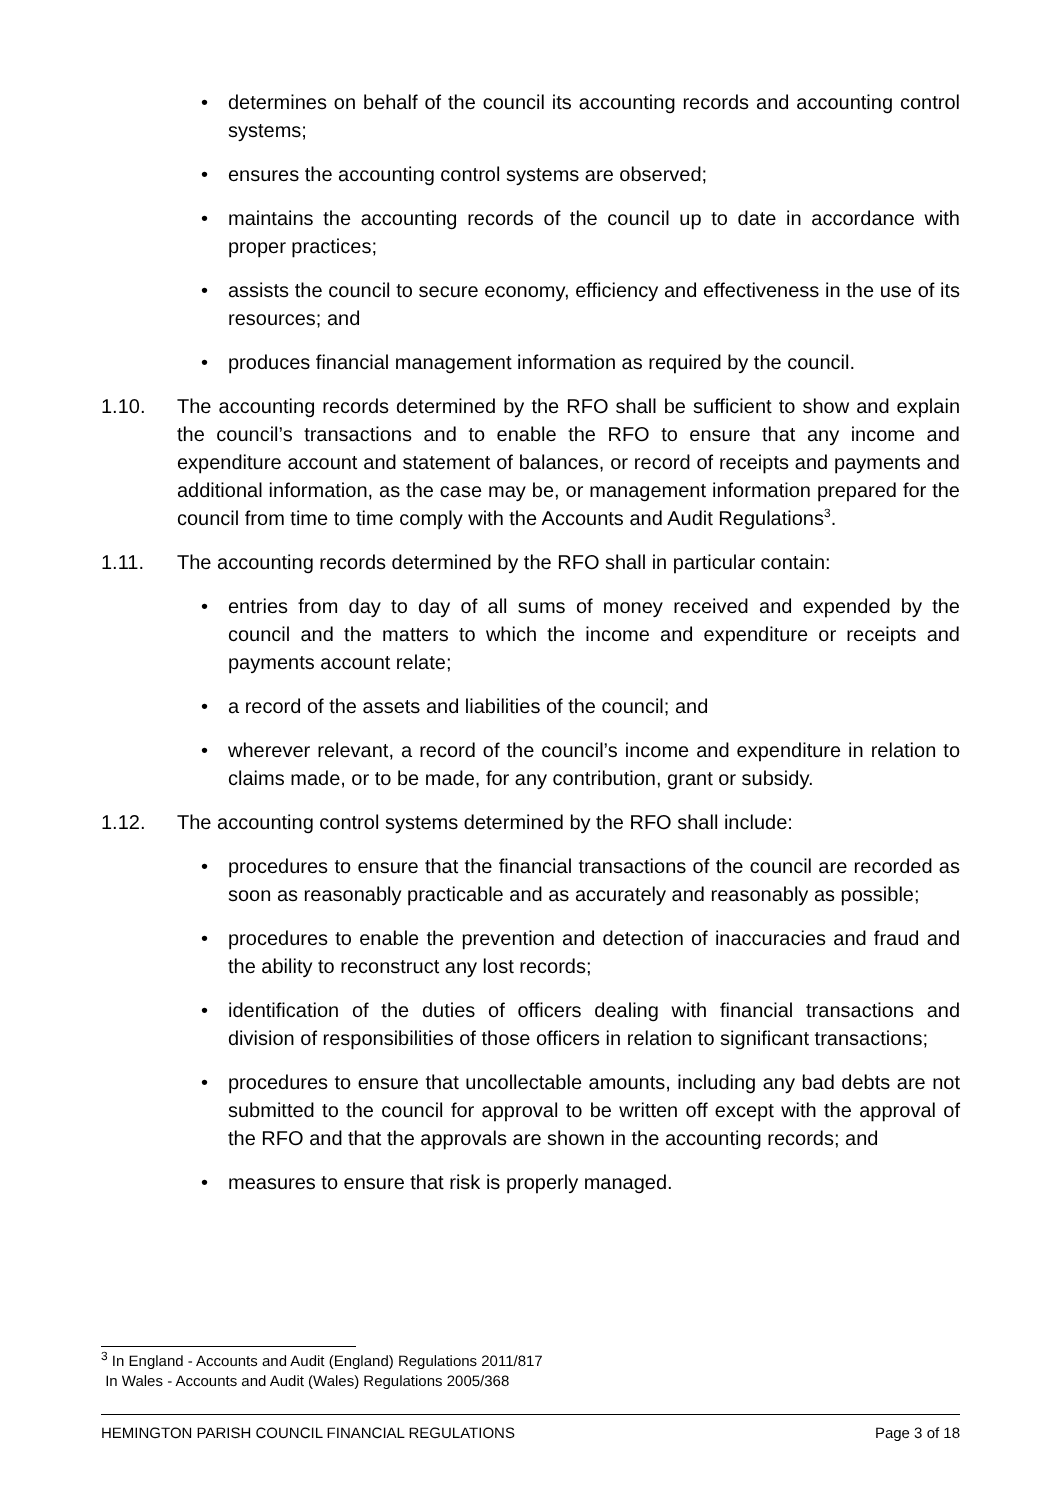• determines on behalf of the council its accounting records and accounting control systems;
• ensures the accounting control systems are observed;
• maintains the accounting records of the council up to date in accordance with proper practices;
• assists the council to secure economy, efficiency and effectiveness in the use of its resources; and
• produces financial management information as required by the council.
1.10. The accounting records determined by the RFO shall be sufficient to show and explain the council’s transactions and to enable the RFO to ensure that any income and expenditure account and statement of balances, or record of receipts and payments and additional information, as the case may be, or management information prepared for the council from time to time comply with the Accounts and Audit Regulations<sup>3</sup>.
1.11. The accounting records determined by the RFO shall in particular contain:
• entries from day to day of all sums of money received and expended by the council and the matters to which the income and expenditure or receipts and payments account relate;
• a record of the assets and liabilities of the council; and
• wherever relevant, a record of the council’s income and expenditure in relation to claims made, or to be made, for any contribution, grant or subsidy.
1.12. The accounting control systems determined by the RFO shall include:
• procedures to ensure that the financial transactions of the council are recorded as soon as reasonably practicable and as accurately and reasonably as possible;
• procedures to enable the prevention and detection of inaccuracies and fraud and the ability to reconstruct any lost records;
• identification of the duties of officers dealing with financial transactions and division of responsibilities of those officers in relation to significant transactions;
• procedures to ensure that uncollectable amounts, including any bad debts are not submitted to the council for approval to be written off except with the approval of the RFO and that the approvals are shown in the accounting records; and
• measures to ensure that risk is properly managed.
<sup>3</sup> In England - Accounts and Audit (England) Regulations 2011/817
In Wales - Accounts and Audit (Wales) Regulations 2005/368
HEMINGTON PARISH COUNCIL FINANCIAL REGULATIONS Page 3 of 18